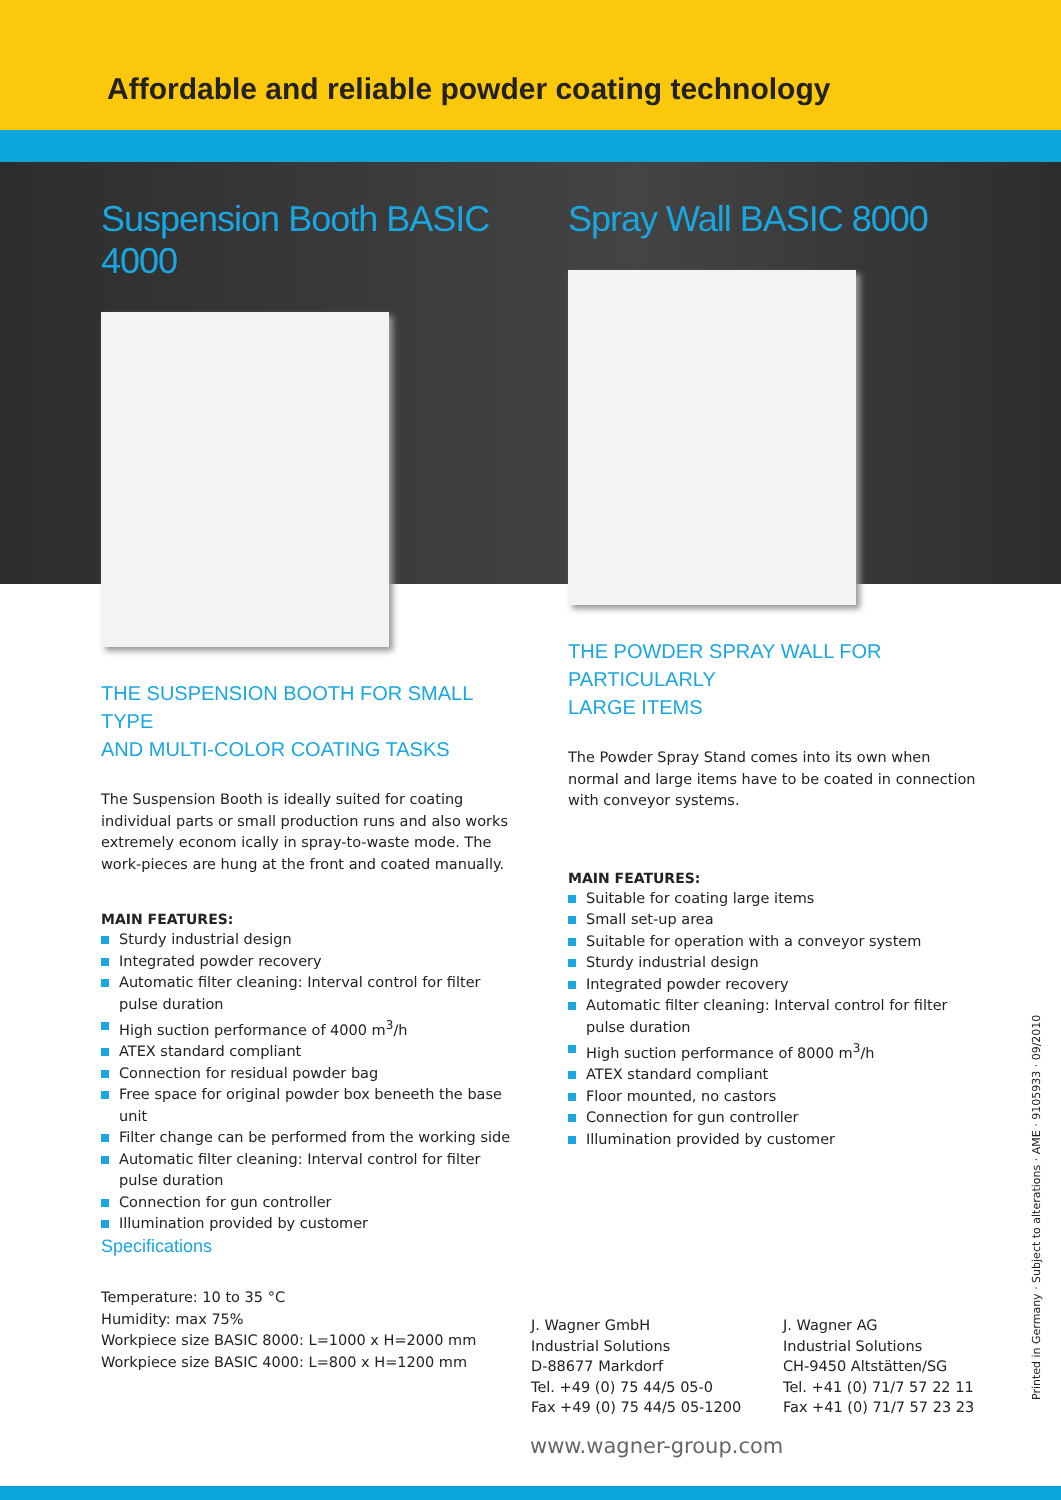Affordable and reliable powder coating technology
Suspension Booth BASIC 4000
THE SUSPENSION BOOTH FOR SMALL TYPE
AND MULTI-COLOR COATING TASKS
The Suspension Booth is ideally suited for coating individual parts or small production runs and also works extremely econom ically in spray-to-waste mode. The work-pieces are hung at the front and coated manually.
MAIN FEATURES:
Sturdy industrial design
Integrated powder recovery
Automatic filter cleaning: Interval control for filter pulse duration
High suction performance of 4000 m<sup>3</sup>/h
ATEX standard compliant
Connection for residual powder bag
Free space for original powder box beneeth the base unit
Filter change can be performed from the working side
Automatic filter cleaning: Interval control for filter pulse duration
Connection for gun controller
Illumination provided by customer
Spray Wall BASIC 8000
THE POWDER SPRAY WALL FOR PARTICULARLY
LARGE ITEMS
The Powder Spray Stand comes into its own when normal and large items have to be coated in connection with conveyor systems.
MAIN FEATURES:
Suitable for coating large items
Small set-up area
Suitable for operation with a conveyor system
Sturdy industrial design
Integrated powder recovery
Automatic filter cleaning: Interval control for filter pulse duration
High suction performance of 8000 m<sup>3</sup>/h
ATEX standard compliant
Floor mounted, no castors
Connection for gun controller
Illumination provided by customer
Specifications
Temperature: 10 to 35 °C
Humidity: max 75%
Workpiece size BASIC 8000: L=1000 x H=2000 mm
Workpiece size BASIC 4000: L=800 x H=1200 mm
J. Wagner GmbH
Industrial Solutions
D-88677 Markdorf
Tel. +49 (0) 75 44/5 05-0
Fax +49 (0) 75 44/5 05-1200
J. Wagner AG
Industrial Solutions
CH-9450 Altstätten/SG
Tel. +41 (0) 71/7 57 22 11
Fax +41 (0) 71/7 57 23 23
www.wagner-group.com
Printed in Germany · Subject to alterations · AME · 9105933 · 09/2010